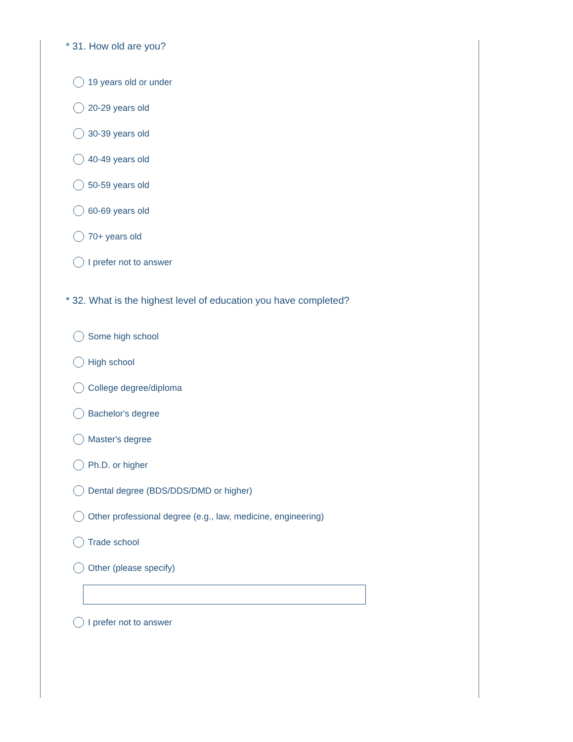* 31. How old are you?
19 years old or under
20-29 years old
30-39 years old
40-49 years old
50-59 years old
60-69 years old
70+ years old
I prefer not to answer
* 32. What is the highest level of education you have completed?
Some high school
High school
College degree/diploma
Bachelor's degree
Master's degree
Ph.D. or higher
Dental degree (BDS/DDS/DMD or higher)
Other professional degree (e.g., law, medicine, engineering)
Trade school
Other (please specify)
I prefer not to answer